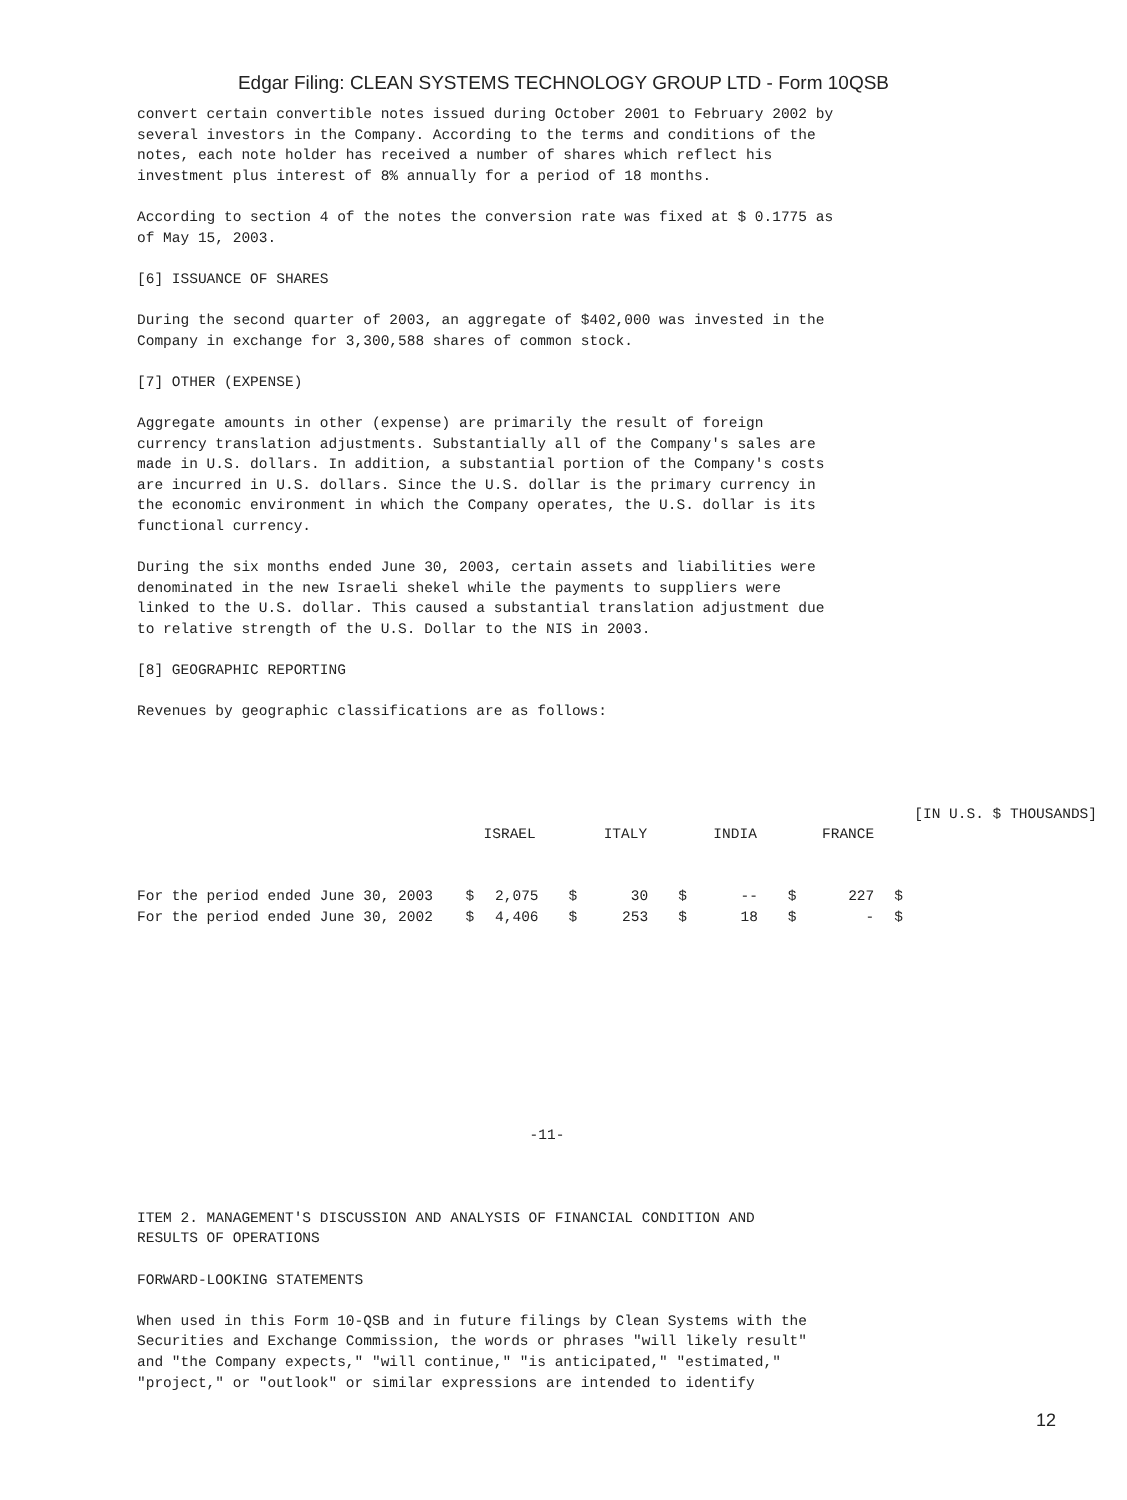Edgar Filing: CLEAN SYSTEMS TECHNOLOGY GROUP LTD - Form 10QSB
convert certain convertible notes issued during October 2001 to February 2002 by several investors in the Company. According to the terms and conditions of the notes, each note holder has received a number of shares which reflect his investment plus interest of 8% annually for a period of 18 months.
According to section 4 of the notes the conversion rate was fixed at $ 0.1775 as of May 15, 2003.
[6] ISSUANCE OF SHARES
During the second quarter of 2003, an aggregate of $402,000 was invested in the Company in exchange for 3,300,588 shares of common stock.
[7] OTHER (EXPENSE)
Aggregate amounts in other (expense) are primarily the result of foreign currency translation adjustments. Substantially all of the Company's sales are made in U.S. dollars. In addition, a substantial portion of the Company's costs are incurred in U.S. dollars. Since the U.S. dollar is the primary currency in the economic environment in which the Company operates, the U.S. dollar is its functional currency.
During the six months ended June 30, 2003, certain assets and liabilities were denominated in the new Israeli shekel while the payments to suppliers were linked to the U.S. dollar. This caused a substantial translation adjustment due to relative strength of the U.S. Dollar to the NIS in 2003.
[8] GEOGRAPHIC REPORTING
Revenues by geographic classifications are as follows:
| | | | | | | | | | [IN U.S. $ THOUSANDS] |
| | | ISRAEL | | ITALY | | INDIA | | FRANCE | |
| For the period ended June 30, 2003 | $ | 2,075 | $ | 30 | $ | -- | $ | 227 | $ |
| For the period ended June 30, 2002 | $ | 4,406 | $ | 253 | $ | 18 | $ | - | $ |
-11-
ITEM 2. MANAGEMENT'S DISCUSSION AND ANALYSIS OF FINANCIAL CONDITION AND RESULTS OF OPERATIONS
FORWARD-LOOKING STATEMENTS
When used in this Form 10-QSB and in future filings by Clean Systems with the Securities and Exchange Commission, the words or phrases "will likely result" and "the Company expects," "will continue," "is anticipated," "estimated," "project," or "outlook" or similar expressions are intended to identify
12